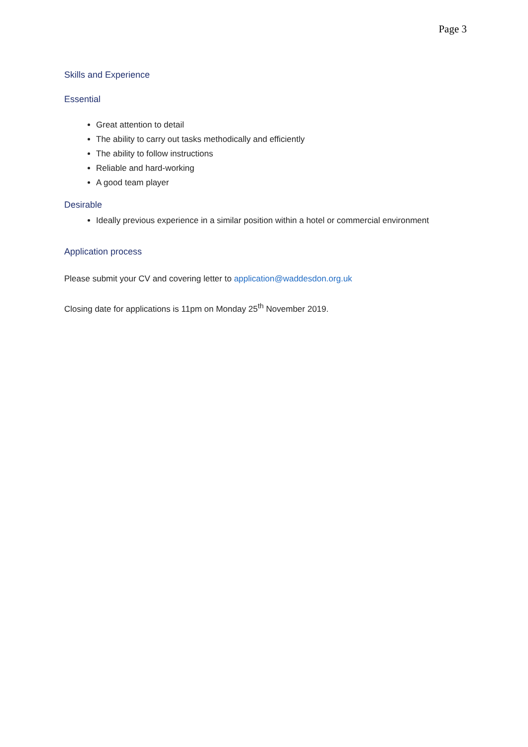Page 3
Skills and Experience
Essential
Great attention to detail
The ability to carry out tasks methodically and efficiently
The ability to follow instructions
Reliable and hard-working
A good team player
Desirable
Ideally previous experience in a similar position within a hotel or commercial environment
Application process
Please submit your CV and covering letter to application@waddesdon.org.uk
Closing date for applications is 11pm on Monday 25<sup>th</sup> November 2019.